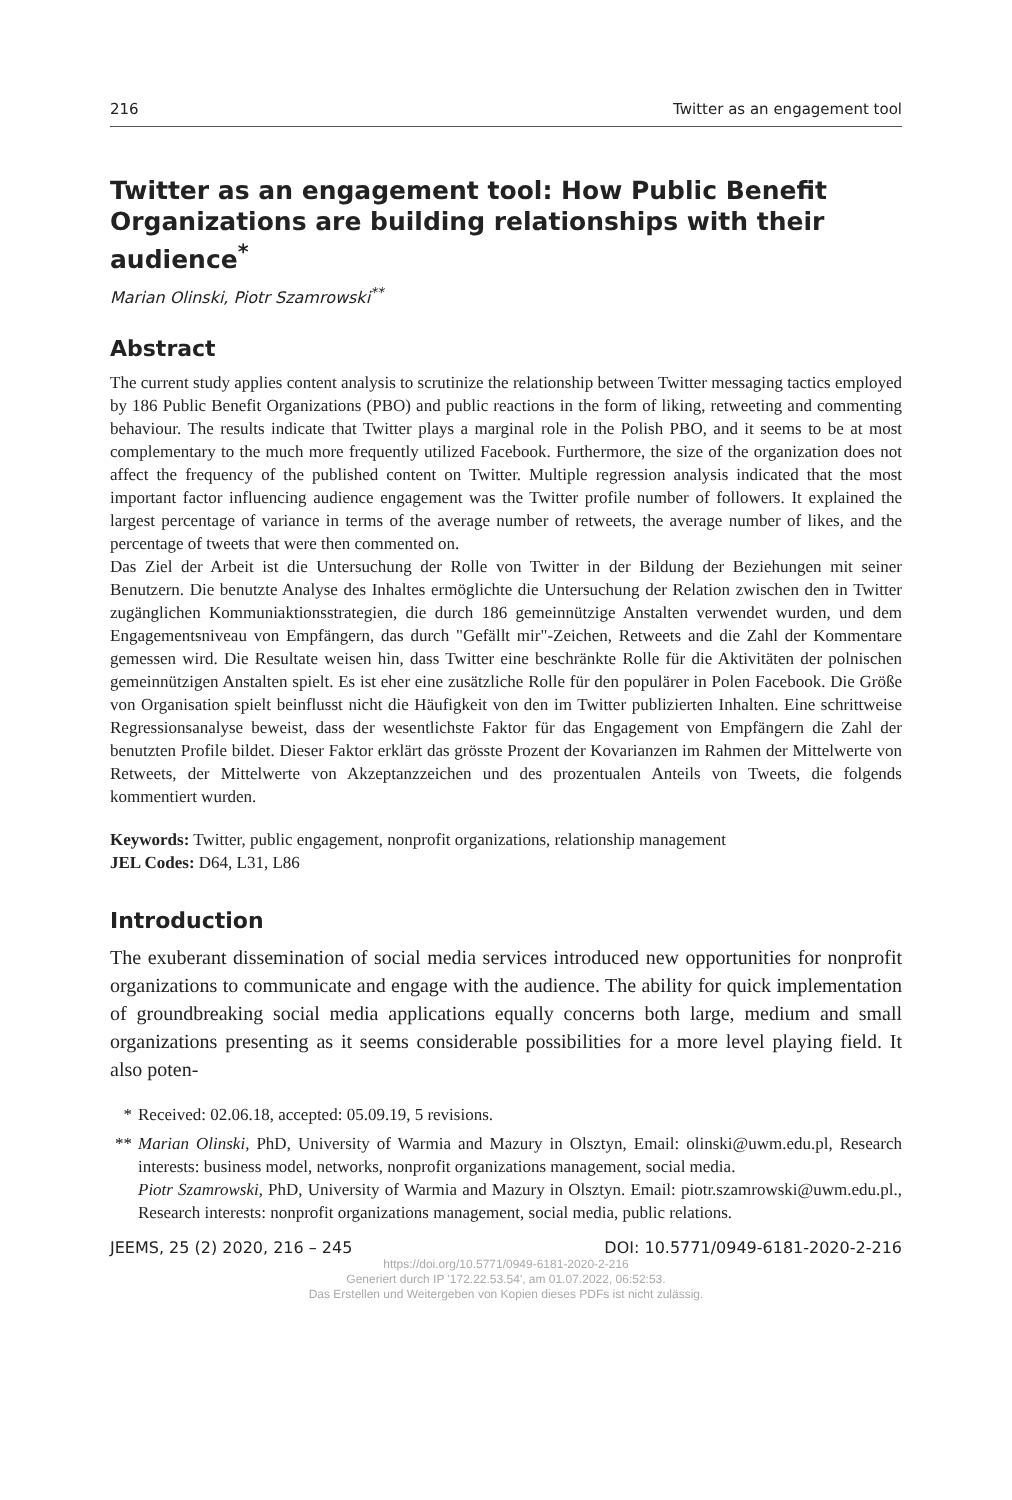216 Twitter as an engagement tool
Twitter as an engagement tool: How Public Benefit Organizations are building relationships with their audience<sup>*</sup>
Marian Olinski, Piotr Szamrowski<sup>**</sup>
Abstract
The current study applies content analysis to scrutinize the relationship between Twitter messaging tactics employed by 186 Public Benefit Organizations (PBO) and public reactions in the form of liking, retweeting and commenting behaviour. The results indicate that Twitter plays a marginal role in the Polish PBO, and it seems to be at most complementary to the much more frequently utilized Facebook. Furthermore, the size of the organization does not affect the frequency of the published content on Twitter. Multiple regression analysis indicated that the most important factor influencing audience engagement was the Twitter profile number of followers. It explained the largest percentage of variance in terms of the average number of retweets, the average number of likes, and the percentage of tweets that were then commented on.
Das Ziel der Arbeit ist die Untersuchung der Rolle von Twitter in der Bildung der Beziehungen mit seiner Benutzern. Die benutzte Analyse des Inhaltes ermöglichte die Untersuchung der Relation zwischen den in Twitter zugänglichen Kommuniaktionsstrategien, die durch 186 gemeinnützige Anstalten verwendet wurden, und dem Engagementsniveau von Empfängern, das durch "Gefällt mir"-Zeichen, Retweets and die Zahl der Kommentare gemessen wird. Die Resultate weisen hin, dass Twitter eine beschränkte Rolle für die Aktivitäten der polnischen gemeinnützigen Anstalten spielt. Es ist eher eine zusätzliche Rolle für den populärer in Polen Facebook. Die Größe von Organisation spielt beinflusst nicht die Häufigkeit von den im Twitter publizierten Inhalten. Eine schrittweise Regressionsanalyse beweist, dass der wesentlichste Faktor für das Engagement von Empfängern die Zahl der benutzten Profile bildet. Dieser Faktor erklärt das grösste Prozent der Kovarianzen im Rahmen der Mittelwerte von Retweets, der Mittelwerte von Akzeptanzzeichen und des prozentualen Anteils von Tweets, die folgends kommentiert wurden.
Keywords: Twitter, public engagement, nonprofit organizations, relationship management
JEL Codes: D64, L31, L86
Introduction
The exuberant dissemination of social media services introduced new opportunities for nonprofit organizations to communicate and engage with the audience. The ability for quick implementation of groundbreaking social media applications equally concerns both large, medium and small organizations presenting as it seems considerable possibilities for a more level playing field. It also poten-
* Received: 02.06.18, accepted: 05.09.19, 5 revisions.
**
Marian Olinski, PhD, University of Warmia and Mazury in Olsztyn, Email: olinski@uwm.edu.pl, Research interests: business model, networks, nonprofit organizations management, social media.
Piotr Szamrowski, PhD, University of Warmia and Mazury in Olsztyn. Email: piotr.szamrowski@uwm.edu.pl., Research interests: nonprofit organizations management, social media, public relations.
JEEMS, 25 (2) 2020, 216 – 245 DOI: 10.5771/0949-6181-2020-2-216
https://doi.org/10.5771/0949-6181-2020-2-216
Generiert durch IP '172.22.53.54', am 01.07.2022, 06:52:53.
Das Erstellen und Weitergeben von Kopien dieses PDFs ist nicht zulässig.